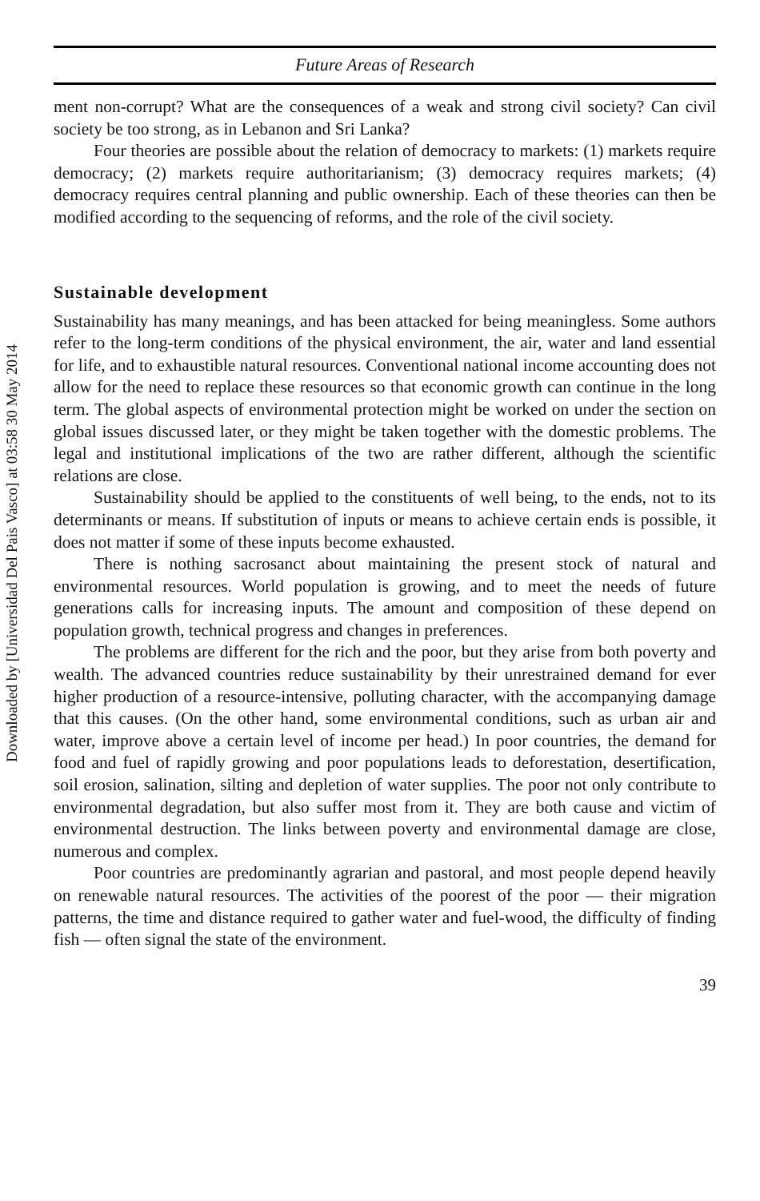Downloaded by [Universidad Del Pais Vasco] at 03:58 30 May 2014
Future Areas of Research
ment non-corrupt? What are the consequences of a weak and strong civil society? Can civil society be too strong, as in Lebanon and Sri Lanka?
Four theories are possible about the relation of democracy to markets: (1) markets require democracy; (2) markets require authoritarianism; (3) democracy requires markets; (4) democracy requires central planning and public ownership. Each of these theories can then be modified according to the sequencing of reforms, and the role of the civil society.
Sustainable development
Sustainability has many meanings, and has been attacked for being meaningless. Some authors refer to the long-term conditions of the physical environment, the air, water and land essential for life, and to exhaustible natural resources. Conventional national income accounting does not allow for the need to replace these resources so that economic growth can continue in the long term. The global aspects of environmental protection might be worked on under the section on global issues discussed later, or they might be taken together with the domestic problems. The legal and institutional implications of the two are rather different, although the scientific relations are close.
Sustainability should be applied to the constituents of well being, to the ends, not to its determinants or means. If substitution of inputs or means to achieve certain ends is possible, it does not matter if some of these inputs become exhausted.
There is nothing sacrosanct about maintaining the present stock of natural and environmental resources. World population is growing, and to meet the needs of future generations calls for increasing inputs. The amount and composition of these depend on population growth, technical progress and changes in preferences.
The problems are different for the rich and the poor, but they arise from both poverty and wealth. The advanced countries reduce sustainability by their unrestrained demand for ever higher production of a resource-intensive, polluting character, with the accompanying damage that this causes. (On the other hand, some environmental conditions, such as urban air and water, improve above a certain level of income per head.) In poor countries, the demand for food and fuel of rapidly growing and poor populations leads to deforestation, desertification, soil erosion, salination, silting and depletion of water supplies. The poor not only contribute to environmental degradation, but also suffer most from it. They are both cause and victim of environmental destruction. The links between poverty and environmental damage are close, numerous and complex.
Poor countries are predominantly agrarian and pastoral, and most people depend heavily on renewable natural resources. The activities of the poorest of the poor — their migration patterns, the time and distance required to gather water and fuel-wood, the difficulty of finding fish — often signal the state of the environment.
39